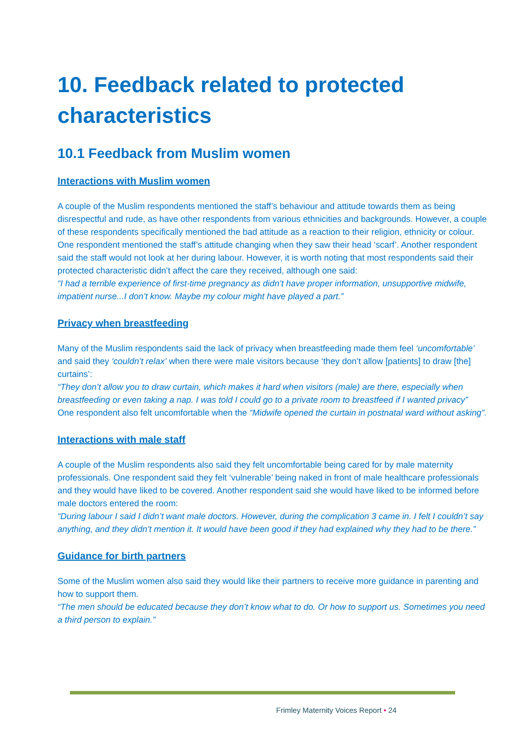10. Feedback related to protected characteristics
10.1 Feedback from Muslim women
Interactions with Muslim women
A couple of the Muslim respondents mentioned the staff’s behaviour and attitude towards them as being disrespectful and rude, as have other respondents from various ethnicities and backgrounds. However, a couple of these respondents specifically mentioned the bad attitude as a reaction to their religion, ethnicity or colour. One respondent mentioned the staff’s attitude changing when they saw their head ‘scarf’. Another respondent said the staff would not look at her during labour. However, it is worth noting that most respondents said their protected characteristic didn’t affect the care they received, although one said:
“I had a terrible experience of first-time pregnancy as didn’t have proper information, unsupportive midwife, impatient nurse...I don’t know. Maybe my colour might have played a part.”
Privacy when breastfeeding
Many of the Muslim respondents said the lack of privacy when breastfeeding made them feel ‘uncomfortable’ and said they ‘couldn’t relax’ when there were male visitors because ‘they don’t allow [patients] to draw [the] curtains’:
“They don’t allow you to draw curtain, which makes it hard when visitors (male) are there, especially when breastfeeding or even taking a nap. I was told I could go to a private room to breastfeed if I wanted privacy”
One respondent also felt uncomfortable when the “Midwife opened the curtain in postnatal ward without asking”.
Interactions with male staff
A couple of the Muslim respondents also said they felt uncomfortable being cared for by male maternity professionals. One respondent said they felt ‘vulnerable’ being naked in front of male healthcare professionals and they would have liked to be covered. Another respondent said she would have liked to be informed before male doctors entered the room:
“During labour I said I didn’t want male doctors. However, during the complication 3 came in. I felt I couldn’t say anything, and they didn’t mention it. It would have been good if they had explained why they had to be there.”
Guidance for birth partners
Some of the Muslim women also said they would like their partners to receive more guidance in parenting and how to support them.
“The men should be educated because they don’t know what to do. Or how to support us. Sometimes you need a third person to explain.”
Frimley Maternity Voices Report • 24